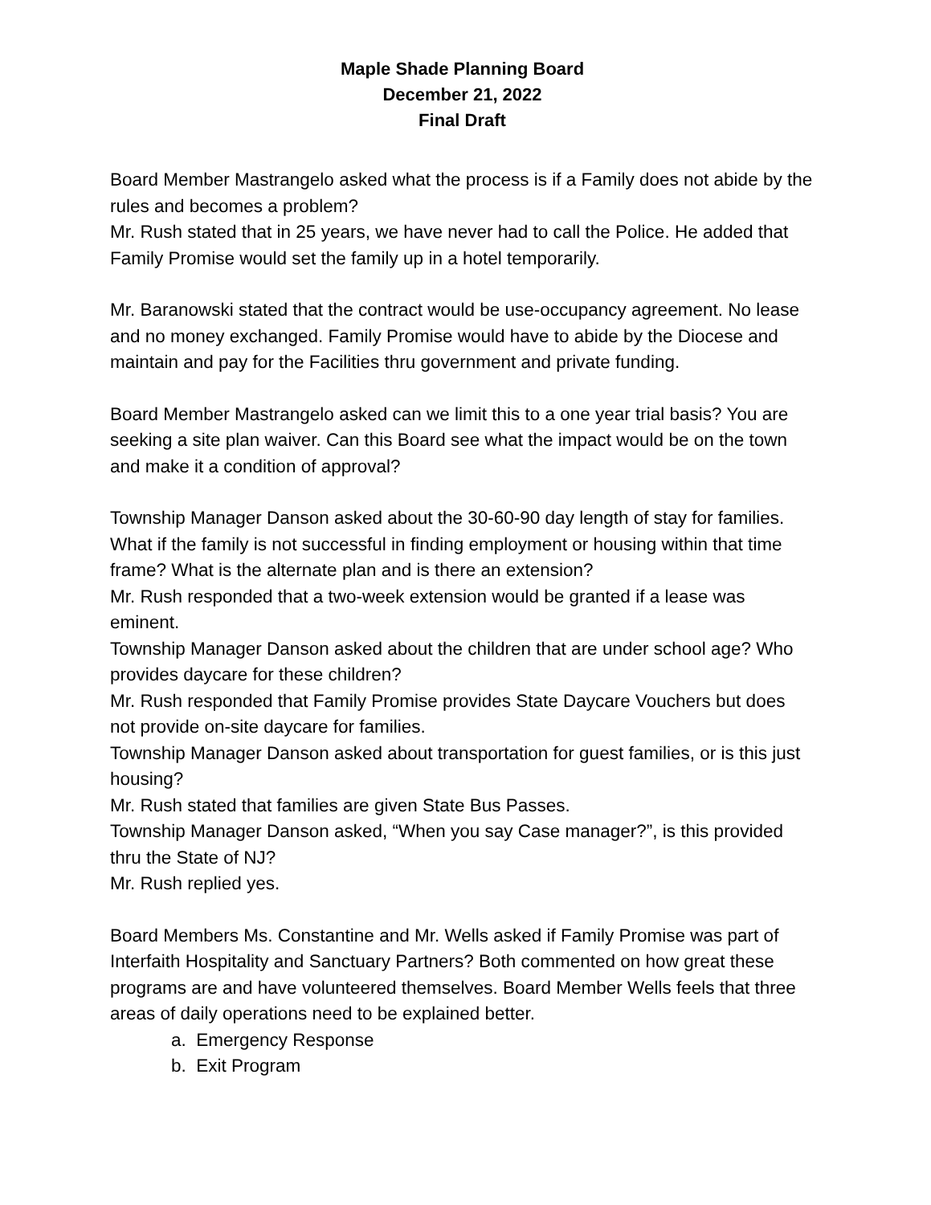Maple Shade Planning Board
December 21, 2022
Final Draft
Board Member Mastrangelo asked what the process is if a Family does not abide by the rules and becomes a problem?
Mr. Rush stated that in 25 years, we have never had to call the Police. He added that Family Promise would set the family up in a hotel temporarily.
Mr. Baranowski stated that the contract would be use-occupancy agreement. No lease and no money exchanged. Family Promise would have to abide by the Diocese and maintain and pay for the Facilities thru government and private funding.
Board Member Mastrangelo asked can we limit this to a one year trial basis? You are seeking a site plan waiver. Can this Board see what the impact would be on the town and make it a condition of approval?
Township Manager Danson asked about the 30-60-90 day length of stay for families. What if the family is not successful in finding employment or housing within that time frame? What is the alternate plan and is there an extension?
Mr. Rush responded that a two-week extension would be granted if a lease was eminent.
Township Manager Danson asked about the children that are under school age? Who provides daycare for these children?
Mr. Rush responded that Family Promise provides State Daycare Vouchers but does not provide on-site daycare for families.
Township Manager Danson asked about transportation for guest families, or is this just housing?
Mr. Rush stated that families are given State Bus Passes.
Township Manager Danson asked, “When you say Case manager?”, is this provided thru the State of NJ?
Mr. Rush replied yes.
Board Members Ms. Constantine and Mr. Wells asked if Family Promise was part of Interfaith Hospitality and Sanctuary Partners? Both commented on how great these programs are and have volunteered themselves. Board Member Wells feels that three areas of daily operations need to be explained better.
a. Emergency Response
b. Exit Program